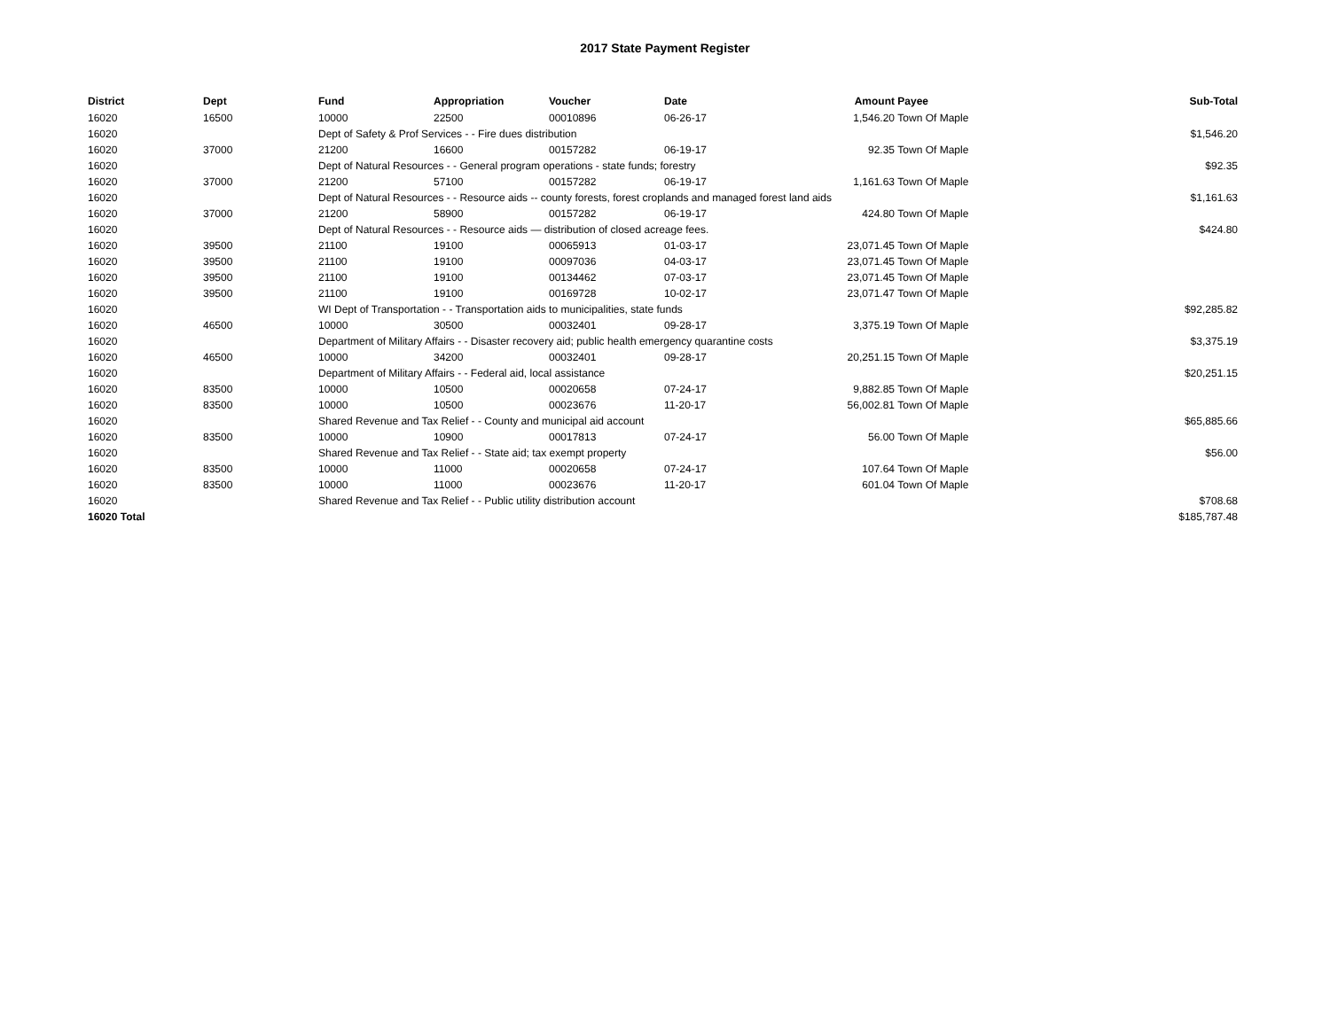2017 State Payment Register
| District | Dept | Fund | Appropriation | Voucher | Date | Amount | Payee | Sub-Total |
| --- | --- | --- | --- | --- | --- | --- | --- | --- |
| 16020 | 16500 | 10000 | 22500 | 00010896 | 06-26-17 | 1,546.20 | Town Of Maple | |
| 16020 | | Dept of Safety & Prof Services - - Fire dues distribution | | | | | | $1,546.20 |
| 16020 | 37000 | 21200 | 16600 | 00157282 | 06-19-17 | 92.35 | Town Of Maple | |
| 16020 | | Dept of Natural Resources - - General program operations - state funds; forestry | | | | | | $92.35 |
| 16020 | 37000 | 21200 | 57100 | 00157282 | 06-19-17 | 1,161.63 | Town Of Maple | |
| 16020 | | Dept of Natural Resources - - Resource aids -- county forests, forest croplands and managed forest land aids | | | | | | $1,161.63 |
| 16020 | 37000 | 21200 | 58900 | 00157282 | 06-19-17 | 424.80 | Town Of Maple | |
| 16020 | | Dept of Natural Resources - - Resource aids — distribution of closed acreage fees. | | | | | | $424.80 |
| 16020 | 39500 | 21100 | 19100 | 00065913 | 01-03-17 | 23,071.45 | Town Of Maple | |
| 16020 | 39500 | 21100 | 19100 | 00097036 | 04-03-17 | 23,071.45 | Town Of Maple | |
| 16020 | 39500 | 21100 | 19100 | 00134462 | 07-03-17 | 23,071.45 | Town Of Maple | |
| 16020 | 39500 | 21100 | 19100 | 00169728 | 10-02-17 | 23,071.47 | Town Of Maple | |
| 16020 | | WI Dept of Transportation - - Transportation aids to municipalities, state funds | | | | | | $92,285.82 |
| 16020 | 46500 | 10000 | 30500 | 00032401 | 09-28-17 | 3,375.19 | Town Of Maple | |
| 16020 | | Department of Military Affairs - - Disaster recovery aid; public health emergency quarantine costs | | | | | | $3,375.19 |
| 16020 | 46500 | 10000 | 34200 | 00032401 | 09-28-17 | 20,251.15 | Town Of Maple | |
| 16020 | | Department of Military Affairs - - Federal aid, local assistance | | | | | | $20,251.15 |
| 16020 | 83500 | 10000 | 10500 | 00020658 | 07-24-17 | 9,882.85 | Town Of Maple | |
| 16020 | 83500 | 10000 | 10500 | 00023676 | 11-20-17 | 56,002.81 | Town Of Maple | |
| 16020 | | Shared Revenue and Tax Relief - - County and municipal aid account | | | | | | $65,885.66 |
| 16020 | 83500 | 10000 | 10900 | 00017813 | 07-24-17 | 56.00 | Town Of Maple | |
| 16020 | | Shared Revenue and Tax Relief - - State aid; tax exempt property | | | | | | $56.00 |
| 16020 | 83500 | 10000 | 11000 | 00020658 | 07-24-17 | 107.64 | Town Of Maple | |
| 16020 | 83500 | 10000 | 11000 | 00023676 | 11-20-17 | 601.04 | Town Of Maple | |
| 16020 | | Shared Revenue and Tax Relief - - Public utility distribution account | | | | | | $708.68 |
| 16020 Total | | | | | | | | $185,787.48 |